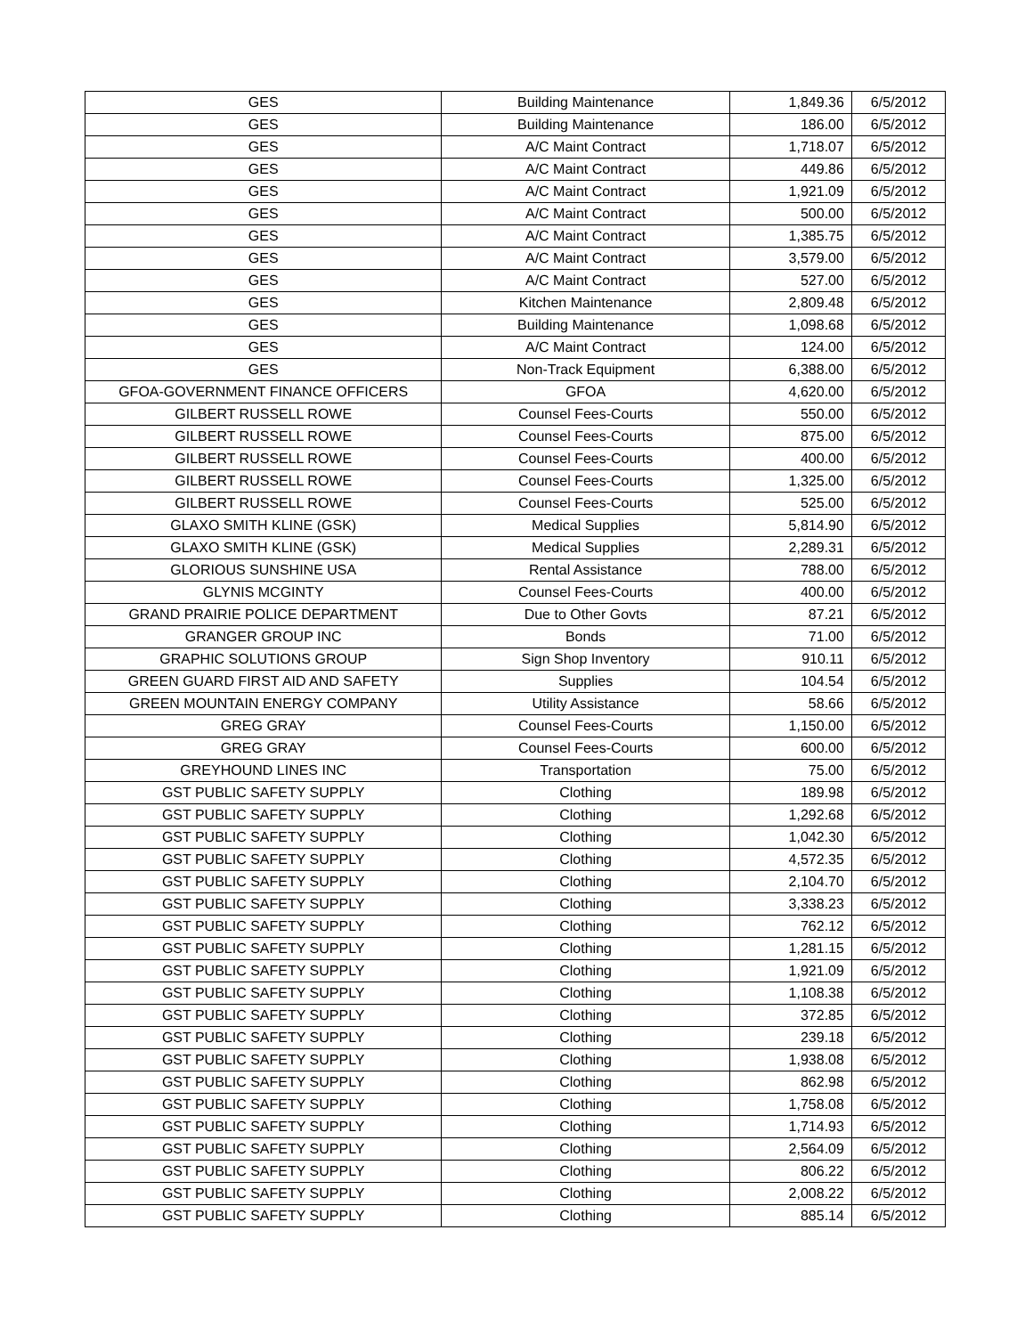| GES | Building Maintenance | 1,849.36 | 6/5/2012 |
| GES | Building Maintenance | 186.00 | 6/5/2012 |
| GES | A/C Maint Contract | 1,718.07 | 6/5/2012 |
| GES | A/C Maint Contract | 449.86 | 6/5/2012 |
| GES | A/C Maint Contract | 1,921.09 | 6/5/2012 |
| GES | A/C Maint Contract | 500.00 | 6/5/2012 |
| GES | A/C Maint Contract | 1,385.75 | 6/5/2012 |
| GES | A/C Maint Contract | 3,579.00 | 6/5/2012 |
| GES | A/C Maint Contract | 527.00 | 6/5/2012 |
| GES | Kitchen Maintenance | 2,809.48 | 6/5/2012 |
| GES | Building Maintenance | 1,098.68 | 6/5/2012 |
| GES | A/C Maint Contract | 124.00 | 6/5/2012 |
| GES | Non-Track Equipment | 6,388.00 | 6/5/2012 |
| GFOA-GOVERNMENT FINANCE OFFICERS | GFOA | 4,620.00 | 6/5/2012 |
| GILBERT RUSSELL ROWE | Counsel Fees-Courts | 550.00 | 6/5/2012 |
| GILBERT RUSSELL ROWE | Counsel Fees-Courts | 875.00 | 6/5/2012 |
| GILBERT RUSSELL ROWE | Counsel Fees-Courts | 400.00 | 6/5/2012 |
| GILBERT RUSSELL ROWE | Counsel Fees-Courts | 1,325.00 | 6/5/2012 |
| GILBERT RUSSELL ROWE | Counsel Fees-Courts | 525.00 | 6/5/2012 |
| GLAXO SMITH KLINE (GSK) | Medical Supplies | 5,814.90 | 6/5/2012 |
| GLAXO SMITH KLINE (GSK) | Medical Supplies | 2,289.31 | 6/5/2012 |
| GLORIOUS SUNSHINE USA | Rental Assistance | 788.00 | 6/5/2012 |
| GLYNIS MCGINTY | Counsel Fees-Courts | 400.00 | 6/5/2012 |
| GRAND PRAIRIE POLICE DEPARTMENT | Due to Other Govts | 87.21 | 6/5/2012 |
| GRANGER GROUP INC | Bonds | 71.00 | 6/5/2012 |
| GRAPHIC SOLUTIONS GROUP | Sign Shop Inventory | 910.11 | 6/5/2012 |
| GREEN GUARD FIRST AID AND SAFETY | Supplies | 104.54 | 6/5/2012 |
| GREEN MOUNTAIN ENERGY COMPANY | Utility Assistance | 58.66 | 6/5/2012 |
| GREG GRAY | Counsel Fees-Courts | 1,150.00 | 6/5/2012 |
| GREG GRAY | Counsel Fees-Courts | 600.00 | 6/5/2012 |
| GREYHOUND LINES INC | Transportation | 75.00 | 6/5/2012 |
| GST PUBLIC SAFETY SUPPLY | Clothing | 189.98 | 6/5/2012 |
| GST PUBLIC SAFETY SUPPLY | Clothing | 1,292.68 | 6/5/2012 |
| GST PUBLIC SAFETY SUPPLY | Clothing | 1,042.30 | 6/5/2012 |
| GST PUBLIC SAFETY SUPPLY | Clothing | 4,572.35 | 6/5/2012 |
| GST PUBLIC SAFETY SUPPLY | Clothing | 2,104.70 | 6/5/2012 |
| GST PUBLIC SAFETY SUPPLY | Clothing | 3,338.23 | 6/5/2012 |
| GST PUBLIC SAFETY SUPPLY | Clothing | 762.12 | 6/5/2012 |
| GST PUBLIC SAFETY SUPPLY | Clothing | 1,281.15 | 6/5/2012 |
| GST PUBLIC SAFETY SUPPLY | Clothing | 1,921.09 | 6/5/2012 |
| GST PUBLIC SAFETY SUPPLY | Clothing | 1,108.38 | 6/5/2012 |
| GST PUBLIC SAFETY SUPPLY | Clothing | 372.85 | 6/5/2012 |
| GST PUBLIC SAFETY SUPPLY | Clothing | 239.18 | 6/5/2012 |
| GST PUBLIC SAFETY SUPPLY | Clothing | 1,938.08 | 6/5/2012 |
| GST PUBLIC SAFETY SUPPLY | Clothing | 862.98 | 6/5/2012 |
| GST PUBLIC SAFETY SUPPLY | Clothing | 1,758.08 | 6/5/2012 |
| GST PUBLIC SAFETY SUPPLY | Clothing | 1,714.93 | 6/5/2012 |
| GST PUBLIC SAFETY SUPPLY | Clothing | 2,564.09 | 6/5/2012 |
| GST PUBLIC SAFETY SUPPLY | Clothing | 806.22 | 6/5/2012 |
| GST PUBLIC SAFETY SUPPLY | Clothing | 2,008.22 | 6/5/2012 |
| GST PUBLIC SAFETY SUPPLY | Clothing | 885.14 | 6/5/2012 |